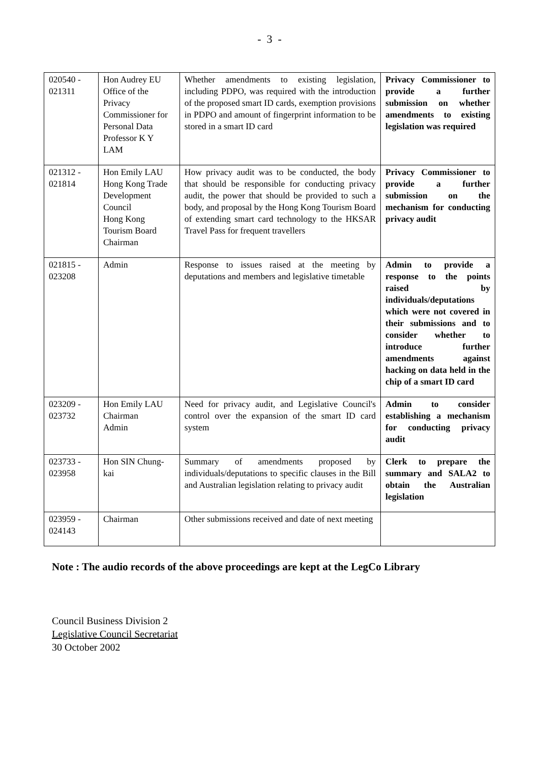- 3 -
| 020540 - 021311 | Hon Audrey EU Office of the Privacy Commissioner for Personal Data Professor K Y LAM | Whether amendments to existing legislation, including PDPO, was required with the introduction of the proposed smart ID cards, exemption provisions in PDPO and amount of fingerprint information to be stored in a smart ID card | Privacy Commissioner to provide a further submission on whether amendments to existing legislation was required |
| 021312 - 021814 | Hon Emily LAU Hong Kong Trade Development Council Hong Kong Tourism Board Chairman | How privacy audit was to be conducted, the body that should be responsible for conducting privacy audit, the power that should be provided to such a body, and proposal by the Hong Kong Tourism Board of extending smart card technology to the HKSAR Travel Pass for frequent travellers | Privacy Commissioner to provide a further submission on the mechanism for conducting privacy audit |
| 021815 - 023208 | Admin | Response to issues raised at the meeting by deputations and members and legislative timetable | Admin to provide a response to the points raised by individuals/deputations which were not covered in their submissions and to consider whether to introduce further amendments against hacking on data held in the chip of a smart ID card |
| 023209 - 023732 | Hon Emily LAU Chairman Admin | Need for privacy audit, and Legislative Council's control over the expansion of the smart ID card system | Admin to consider establishing a mechanism for conducting privacy audit |
| 023733 - 023958 | Hon SIN Chung-kai | Summary of amendments proposed by individuals/deputations to specific clauses in the Bill and Australian legislation relating to privacy audit | Clerk to prepare the summary and SALA2 to obtain the Australian legislation |
| 023959 - 024143 | Chairman | Other submissions received and date of next meeting | |
Note : The audio records of the above proceedings are kept at the LegCo Library
Council Business Division 2
Legislative Council Secretariat
30 October 2002